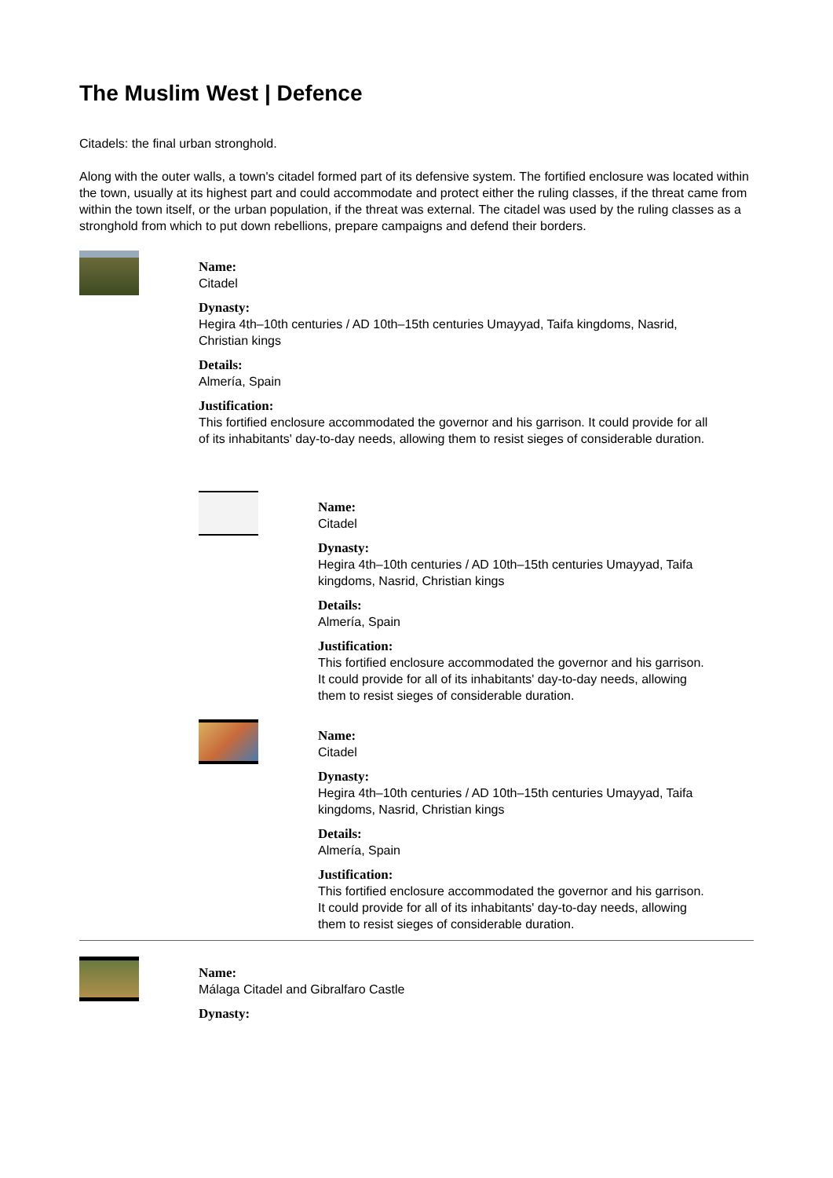The Muslim West | Defence
Citadels: the final urban stronghold.
Along with the outer walls, a town's citadel formed part of its defensive system. The fortified enclosure was located within the town, usually at its highest part and could accommodate and protect either the ruling classes, if the threat came from within the town itself, or the urban population, if the threat was external. The citadel was used by the ruling classes as a stronghold from which to put down rebellions, prepare campaigns and defend their borders.
Name:
Citadel
Dynasty:
Hegira 4th–10th centuries / AD 10th–15th centuries Umayyad, Taifa kingdoms, Nasrid, Christian kings
Details:
Almería, Spain
Justification:
This fortified enclosure accommodated the governor and his garrison. It could provide for all of its inhabitants' day-to-day needs, allowing them to resist sieges of considerable duration.
Name:
Citadel
Dynasty:
Hegira 4th–10th centuries / AD 10th–15th centuries Umayyad, Taifa kingdoms, Nasrid, Christian kings
Details:
Almería, Spain
Justification:
This fortified enclosure accommodated the governor and his garrison. It could provide for all of its inhabitants' day-to-day needs, allowing them to resist sieges of considerable duration.
Name:
Citadel
Dynasty:
Hegira 4th–10th centuries / AD 10th–15th centuries Umayyad, Taifa kingdoms, Nasrid, Christian kings
Details:
Almería, Spain
Justification:
This fortified enclosure accommodated the governor and his garrison. It could provide for all of its inhabitants' day-to-day needs, allowing them to resist sieges of considerable duration.
Name:
Málaga Citadel and Gibralfaro Castle
Dynasty: